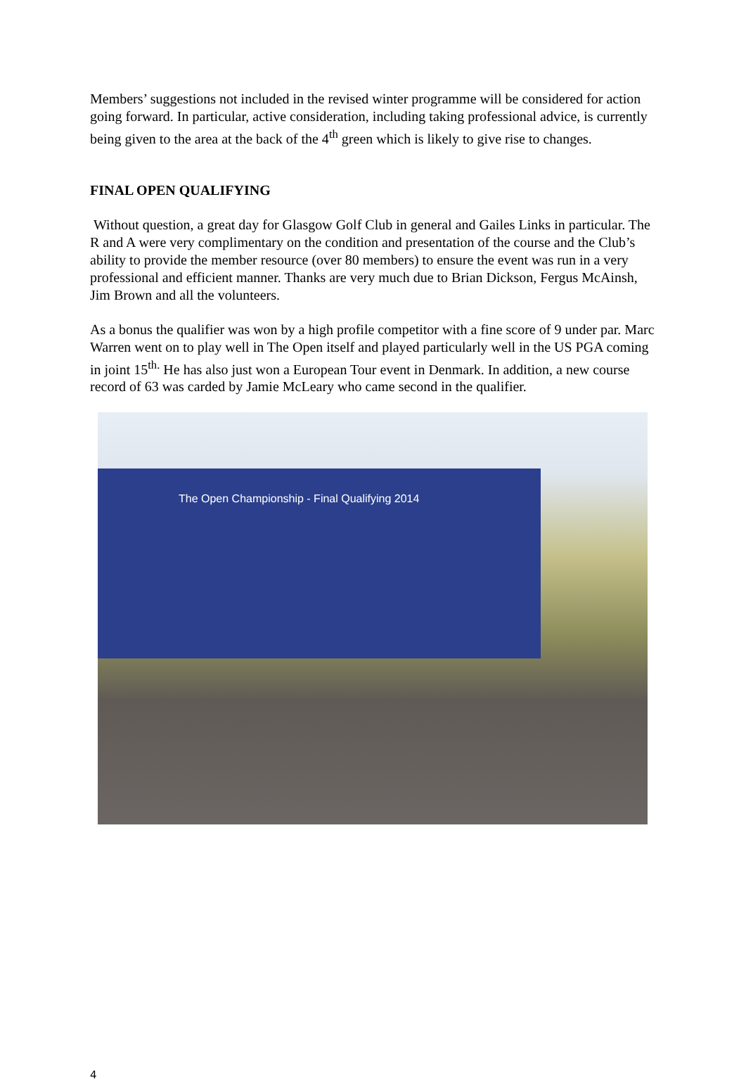Members’ suggestions not included in the revised winter programme will be considered for action going forward. In particular, active consideration, including taking professional advice, is currently being given to the area at the back of the 4<sup>th</sup> green which is likely to give rise to changes.
FINAL OPEN QUALIFYING
Without question, a great day for Glasgow Golf Club in general and Gailes Links in particular. The R and A were very complimentary on the condition and presentation of the course and the Club’s ability to provide the member resource (over 80 members) to ensure the event was run in a very professional and efficient manner. Thanks are very much due to Brian Dickson, Fergus McAinsh, Jim Brown and all the volunteers.
As a bonus the qualifier was won by a high profile competitor with a fine score of 9 under par. Marc Warren went on to play well in The Open itself and played particularly well in the US PGA coming in joint 15<sup>th.</sup> He has also just won a European Tour event in Denmark. In addition, a new course record of 63 was carded by Jamie McLeary who came second in the qualifier.
The Open Championship - Final Qualifying 2014
4